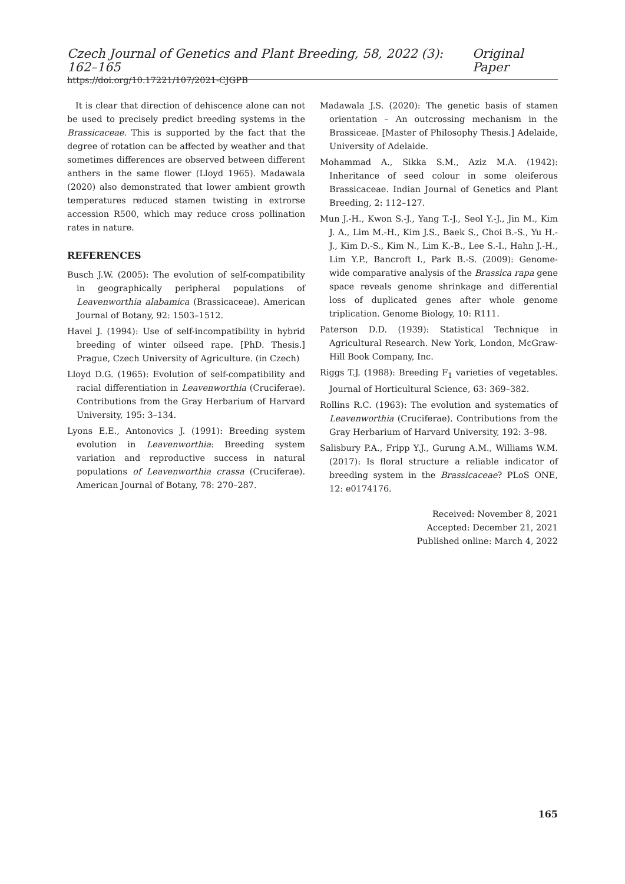Czech Journal of Genetics and Plant Breeding, 58, 2022 (3): 162–165 Original Paper
https://doi.org/10.17221/107/2021-CJGPB
It is clear that direction of dehiscence alone can not be used to precisely predict breeding systems in the Brassicaceae. This is supported by the fact that the degree of rotation can be affected by weather and that sometimes differences are observed between different anthers in the same flower (Lloyd 1965). Madawala (2020) also demonstrated that lower ambient growth temperatures reduced stamen twisting in extrorse accession R500, which may reduce cross pollination rates in nature.
REFERENCES
Busch J.W. (2005): The evolution of self-compatibility in geographically peripheral populations of Leavenworthia alabamica (Brassicaceae). American Journal of Botany, 92: 1503–1512.
Havel J. (1994): Use of self-incompatibility in hybrid breeding of winter oilseed rape. [PhD. Thesis.] Prague, Czech University of Agriculture. (in Czech)
Lloyd D.G. (1965): Evolution of self-compatibility and racial differentiation in Leavenworthia (Cruciferae). Contributions from the Gray Herbarium of Harvard University, 195: 3–134.
Lyons E.E., Antonovics J. (1991): Breeding system evolution in Leavenworthia: Breeding system variation and reproductive success in natural populations of Leavenworthia crassa (Cruciferae). American Journal of Botany, 78: 270–287.
Madawala J.S. (2020): The genetic basis of stamen orientation – An outcrossing mechanism in the Brassiceae. [Master of Philosophy Thesis.] Adelaide, University of Adelaide.
Mohammad A., Sikka S.M., Aziz M.A. (1942): Inheritance of seed colour in some oleiferous Brassicaceae. Indian Journal of Genetics and Plant Breeding, 2: 112–127.
Mun J.-H., Kwon S.-J., Yang T.-J., Seol Y.-J., Jin M., Kim J. A., Lim M.-H., Kim J.S., Baek S., Choi B.-S., Yu H.-J., Kim D.-S., Kim N., Lim K.-B., Lee S.-I., Hahn J.-H., Lim Y.P., Bancroft I., Park B.-S. (2009): Genome-wide comparative analysis of the Brassica rapa gene space reveals genome shrinkage and differential loss of duplicated genes after whole genome triplication. Genome Biology, 10: R111.
Paterson D.D. (1939): Statistical Technique in Agricultural Research. New York, London, McGraw-Hill Book Company, Inc.
Riggs T.J. (1988): Breeding F<sub>1</sub> varieties of vegetables. Journal of Horticultural Science, 63: 369–382.
Rollins R.C. (1963): The evolution and systematics of Leavenworthia (Cruciferae). Contributions from the Gray Herbarium of Harvard University, 192: 3–98.
Salisbury P.A., Fripp Y.J., Gurung A.M., Williams W.M. (2017): Is floral structure a reliable indicator of breeding system in the Brassicaceae? PLoS ONE, 12: e0174176.
Received: November 8, 2021
Accepted: December 21, 2021
Published online: March 4, 2022
165